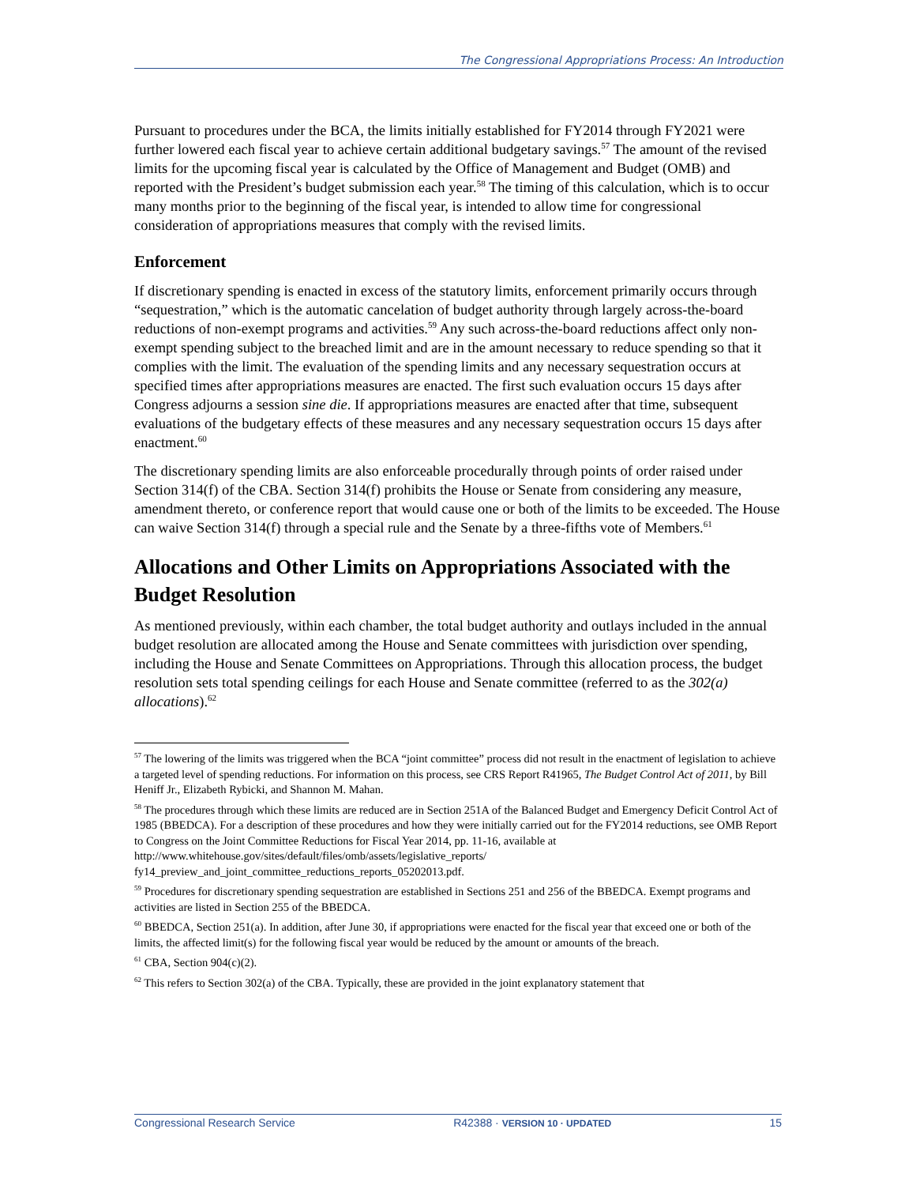The Congressional Appropriations Process: An Introduction
Pursuant to procedures under the BCA, the limits initially established for FY2014 through FY2021 were further lowered each fiscal year to achieve certain additional budgetary savings.<sup>57</sup> The amount of the revised limits for the upcoming fiscal year is calculated by the Office of Management and Budget (OMB) and reported with the President’s budget submission each year.<sup>58</sup> The timing of this calculation, which is to occur many months prior to the beginning of the fiscal year, is intended to allow time for congressional consideration of appropriations measures that comply with the revised limits.
Enforcement
If discretionary spending is enacted in excess of the statutory limits, enforcement primarily occurs through “sequestration,” which is the automatic cancelation of budget authority through largely across-the-board reductions of non-exempt programs and activities.<sup>59</sup> Any such across-the-board reductions affect only non-exempt spending subject to the breached limit and are in the amount necessary to reduce spending so that it complies with the limit. The evaluation of the spending limits and any necessary sequestration occurs at specified times after appropriations measures are enacted. The first such evaluation occurs 15 days after Congress adjourns a session sine die. If appropriations measures are enacted after that time, subsequent evaluations of the budgetary effects of these measures and any necessary sequestration occurs 15 days after enactment.<sup>60</sup>
The discretionary spending limits are also enforceable procedurally through points of order raised under Section 314(f) of the CBA. Section 314(f) prohibits the House or Senate from considering any measure, amendment thereto, or conference report that would cause one or both of the limits to be exceeded. The House can waive Section 314(f) through a special rule and the Senate by a three-fifths vote of Members.<sup>61</sup>
Allocations and Other Limits on Appropriations Associated with the Budget Resolution
As mentioned previously, within each chamber, the total budget authority and outlays included in the annual budget resolution are allocated among the House and Senate committees with jurisdiction over spending, including the House and Senate Committees on Appropriations. Through this allocation process, the budget resolution sets total spending ceilings for each House and Senate committee (referred to as the 302(a) allocations).<sup>62</sup>
<sup>57</sup> The lowering of the limits was triggered when the BCA “joint committee” process did not result in the enactment of legislation to achieve a targeted level of spending reductions. For information on this process, see CRS Report R41965, The Budget Control Act of 2011, by Bill Heniff Jr., Elizabeth Rybicki, and Shannon M. Mahan.
<sup>58</sup> The procedures through which these limits are reduced are in Section 251A of the Balanced Budget and Emergency Deficit Control Act of 1985 (BBEDCA). For a description of these procedures and how they were initially carried out for the FY2014 reductions, see OMB Report to Congress on the Joint Committee Reductions for Fiscal Year 2014, pp. 11-16, available at http://www.whitehouse.gov/sites/default/files/omb/assets/legislative_reports/ fy14_preview_and_joint_committee_reductions_reports_05202013.pdf.
<sup>59</sup> Procedures for discretionary spending sequestration are established in Sections 251 and 256 of the BBEDCA. Exempt programs and activities are listed in Section 255 of the BBEDCA.
<sup>60</sup> BBEDCA, Section 251(a). In addition, after June 30, if appropriations were enacted for the fiscal year that exceed one or both of the limits, the affected limit(s) for the following fiscal year would be reduced by the amount or amounts of the breach.
<sup>61</sup> CBA, Section 904(c)(2).
<sup>62</sup> This refers to Section 302(a) of the CBA. Typically, these are provided in the joint explanatory statement that
Congressional Research Service R42388 · VERSION 10 · UPDATED 15